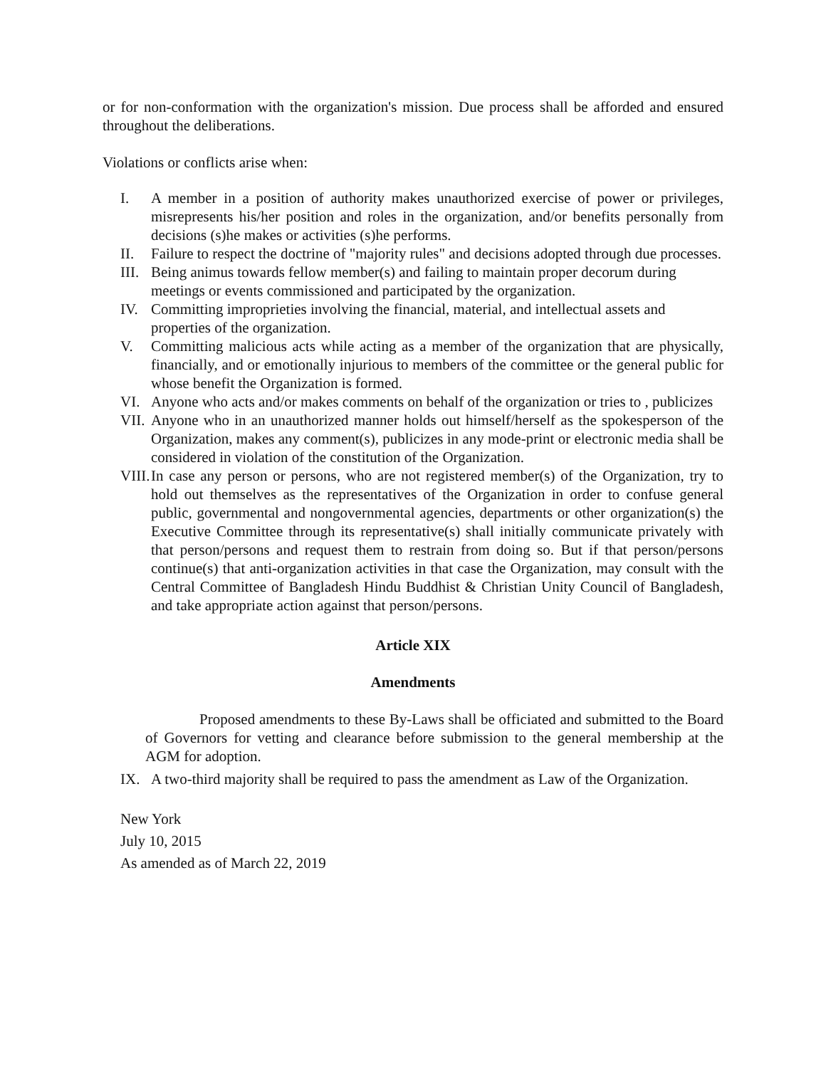or for non-conformation with the organization's mission. Due process shall be afforded and ensured throughout the deliberations.
Violations or conflicts arise when:
I. A member in a position of authority makes unauthorized exercise of power or privileges, misrepresents his/her position and roles in the organization, and/or benefits personally from decisions (s)he makes or activities (s)he performs.
II. Failure to respect the doctrine of "majority rules" and decisions adopted through due processes.
III. Being animus towards fellow member(s) and failing to maintain proper decorum during meetings or events commissioned and participated by the organization.
IV. Committing improprieties involving the financial, material, and intellectual assets and properties of the organization.
V. Committing malicious acts while acting as a member of the organization that are physically, financially, and or emotionally injurious to members of the committee or the general public for whose benefit the Organization is formed.
VI. Anyone who acts and/or makes comments on behalf of the organization or tries to , publicizes
VII. Anyone who in an unauthorized manner holds out himself/herself as the spokesperson of the Organization, makes any comment(s), publicizes in any mode-print or electronic media shall be considered in violation of the constitution of the Organization.
VIII. In case any person or persons, who are not registered member(s) of the Organization, try to hold out themselves as the representatives of the Organization in order to confuse general public, governmental and nongovernmental agencies, departments or other organization(s) the Executive Committee through its representative(s) shall initially communicate privately with that person/persons and request them to restrain from doing so. But if that person/persons continue(s) that anti-organization activities in that case the Organization, may consult with the Central Committee of Bangladesh Hindu Buddhist & Christian Unity Council of Bangladesh, and take appropriate action against that person/persons.
Article XIX
Amendments
Proposed amendments to these By-Laws shall be officiated and submitted to the Board of Governors for vetting and clearance before submission to the general membership at the AGM for adoption.
IX. A two-third majority shall be required to pass the amendment as Law of the Organization.
New York
July 10, 2015
As amended as of March 22, 2019